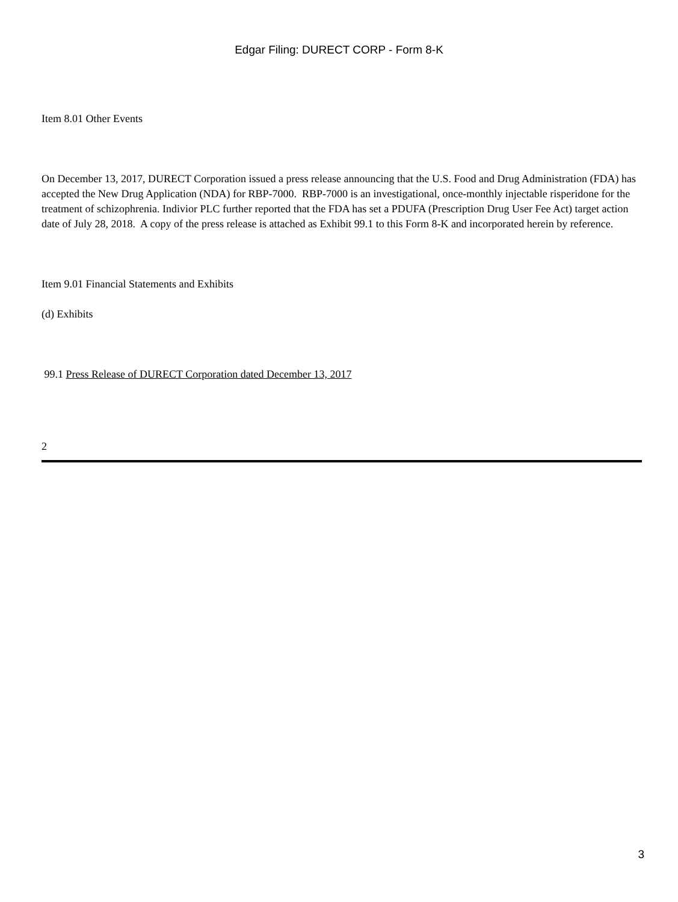Edgar Filing: DURECT CORP - Form 8-K
Item 8.01 Other Events
On December 13, 2017, DURECT Corporation issued a press release announcing that the U.S. Food and Drug Administration (FDA) has accepted the New Drug Application (NDA) for RBP-7000. RBP-7000 is an investigational, once-monthly injectable risperidone for the treatment of schizophrenia. Indivior PLC further reported that the FDA has set a PDUFA (Prescription Drug User Fee Act) target action date of July 28, 2018. A copy of the press release is attached as Exhibit 99.1 to this Form 8-K and incorporated herein by reference.
Item 9.01 Financial Statements and Exhibits
(d) Exhibits
99.1 Press Release of DURECT Corporation dated December 13, 2017
2
3